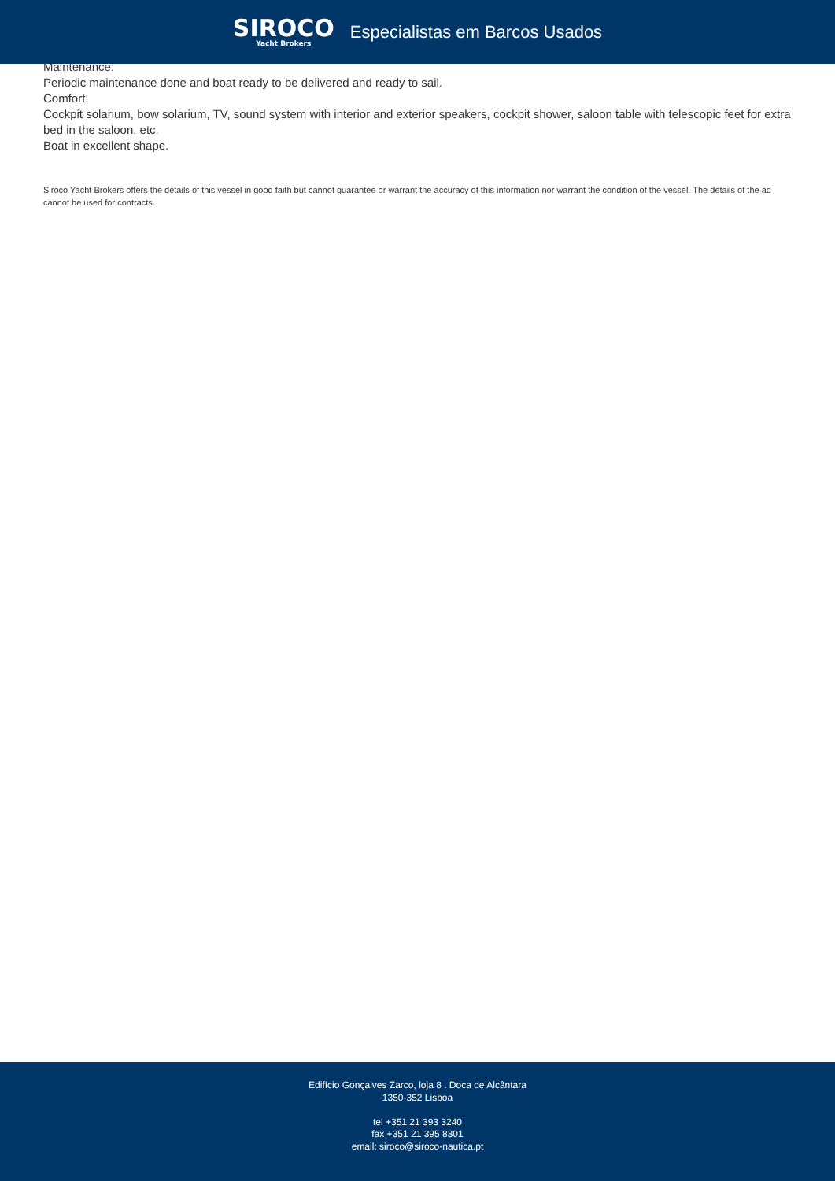SIROCO
Yacht Brokers
Especialistas em Barcos Usados
Maintenance:
Periodic maintenance done and boat ready to be delivered and ready to sail.
Comfort:
Cockpit solarium, bow solarium, TV, sound system with interior and exterior speakers, cockpit shower, saloon table with telescopic feet for extra bed in the saloon, etc.
Boat in excellent shape.
Siroco Yacht Brokers offers the details of this vessel in good faith but cannot guarantee or warrant the accuracy of this information nor warrant the condition of the vessel. The details of the ad cannot be used for contracts.
Edifício Gonçalves Zarco, loja 8 . Doca de Alcântara
1350-352 Lisboa
tel +351 21 393 3240
fax +351 21 395 8301
email: siroco@siroco-nautica.pt